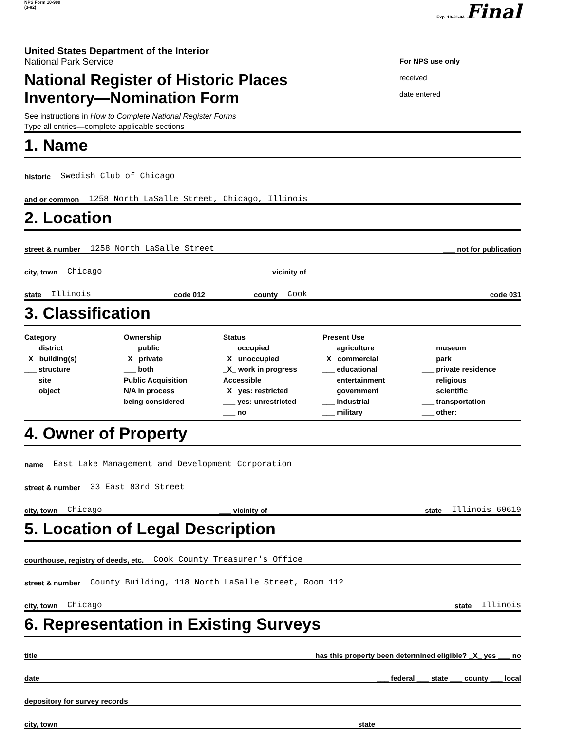NPS Form 10-900
(3-82)
Exp. 10-31-84 Final
United States Department of the Interior
National Park Service
National Register of Historic Places
Inventory—Nomination Form
See instructions in How to Complete National Register Forms
Type all entries—complete applicable sections
For NPS use only
received
date entered
1. Name
historic Swedish Club of Chicago
and or common 1258 North LaSalle Street, Chicago, Illinois
2. Location
street & number 1258 North LaSalle Street ___ not for publication
city, town Chicago ___ vicinity of
state Illinois code 012 county Cook code 031
3. Classification
Category
___ district
_X_ building(s)
___ structure
___ site
___ object
Ownership
___ public
_X_ private
___ both
Public Acquisition
N/A in process
being considered
Status
___ occupied
_X_ unoccupied
_X_ work in progress
Accessible
_X_ yes: restricted
___ yes: unrestricted
___ no
Present Use
___ agriculture
_X_ commercial
___ educational
___ entertainment
___ government
___ industrial
___ military
___ museum
___ park
___ private residence
___ religious
___ scientific
___ transportation
___ other:
4. Owner of Property
name East Lake Management and Development Corporation
street & number 33 East 83rd Street
city, town Chicago ___ vicinity of state Illinois 60619
5. Location of Legal Description
courthouse, registry of deeds, etc. Cook County Treasurer's Office
street & number County Building, 118 North LaSalle Street, Room 112
city, town Chicago state Illinois
6. Representation in Existing Surveys
title has this property been determined eligible? _X_ yes ___ no
date ___ federal ___ state ___ county ___ local
depository for survey records
city, town state